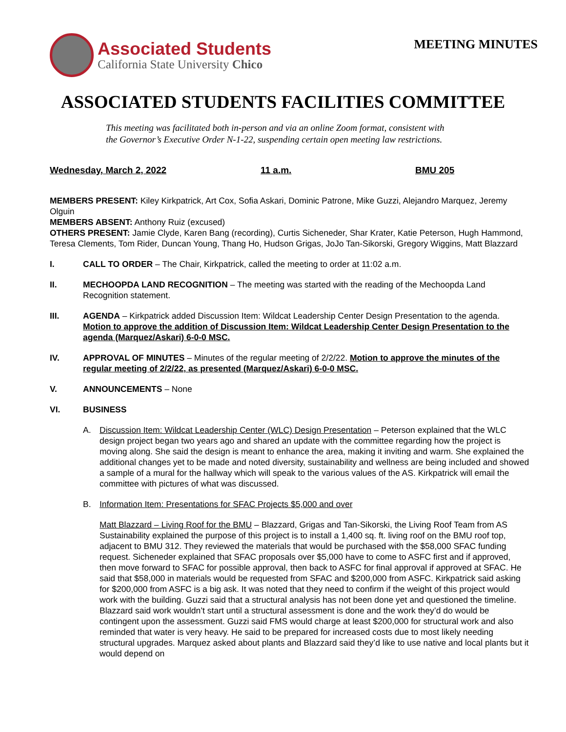Associated Students
California State University Chico
MEETING MINUTES
ASSOCIATED STUDENTS FACILITIES COMMITTEE
This meeting was facilitated both in-person and via an online Zoom format, consistent with
the Governor’s Executive Order N-1-22, suspending certain open meeting law restrictions.
Wednesday, March 2, 2022 11 a.m. BMU 205
MEMBERS PRESENT: Kiley Kirkpatrick, Art Cox, Sofia Askari, Dominic Patrone, Mike Guzzi, Alejandro Marquez, Jeremy Olguin
MEMBERS ABSENT: Anthony Ruiz (excused)
OTHERS PRESENT: Jamie Clyde, Karen Bang (recording), Curtis Sicheneder, Shar Krater, Katie Peterson, Hugh Hammond, Teresa Clements, Tom Rider, Duncan Young, Thang Ho, Hudson Grigas, JoJo Tan-Sikorski, Gregory Wiggins, Matt Blazzard
I. CALL TO ORDER – The Chair, Kirkpatrick, called the meeting to order at 11:02 a.m.
II. MECHOOPDA LAND RECOGNITION – The meeting was started with the reading of the Mechoopda Land Recognition statement.
III. AGENDA – Kirkpatrick added Discussion Item: Wildcat Leadership Center Design Presentation to the agenda. Motion to approve the addition of Discussion Item: Wildcat Leadership Center Design Presentation to the agenda (Marquez/Askari) 6-0-0 MSC.
IV. APPROVAL OF MINUTES – Minutes of the regular meeting of 2/2/22. Motion to approve the minutes of the regular meeting of 2/2/22, as presented (Marquez/Askari) 6-0-0 MSC.
V. ANNOUNCEMENTS – None
VI. BUSINESS
A. Discussion Item: Wildcat Leadership Center (WLC) Design Presentation – Peterson explained that the WLC design project began two years ago and shared an update with the committee regarding how the project is moving along. She said the design is meant to enhance the area, making it inviting and warm. She explained the additional changes yet to be made and noted diversity, sustainability and wellness are being included and showed a sample of a mural for the hallway which will speak to the various values of the AS. Kirkpatrick will email the committee with pictures of what was discussed.
B. Information Item: Presentations for SFAC Projects $5,000 and over
Matt Blazzard – Living Roof for the BMU – Blazzard, Grigas and Tan-Sikorski, the Living Roof Team from AS Sustainability explained the purpose of this project is to install a 1,400 sq. ft. living roof on the BMU roof top, adjacent to BMU 312. They reviewed the materials that would be purchased with the $58,000 SFAC funding request. Sicheneder explained that SFAC proposals over $5,000 have to come to ASFC first and if approved, then move forward to SFAC for possible approval, then back to ASFC for final approval if approved at SFAC. He said that $58,000 in materials would be requested from SFAC and $200,000 from ASFC. Kirkpatrick said asking for $200,000 from ASFC is a big ask. It was noted that they need to confirm if the weight of this project would work with the building. Guzzi said that a structural analysis has not been done yet and questioned the timeline. Blazzard said work wouldn’t start until a structural assessment is done and the work they’d do would be contingent upon the assessment. Guzzi said FMS would charge at least $200,000 for structural work and also reminded that water is very heavy. He said to be prepared for increased costs due to most likely needing structural upgrades. Marquez asked about plants and Blazzard said they’d like to use native and local plants but it would depend on